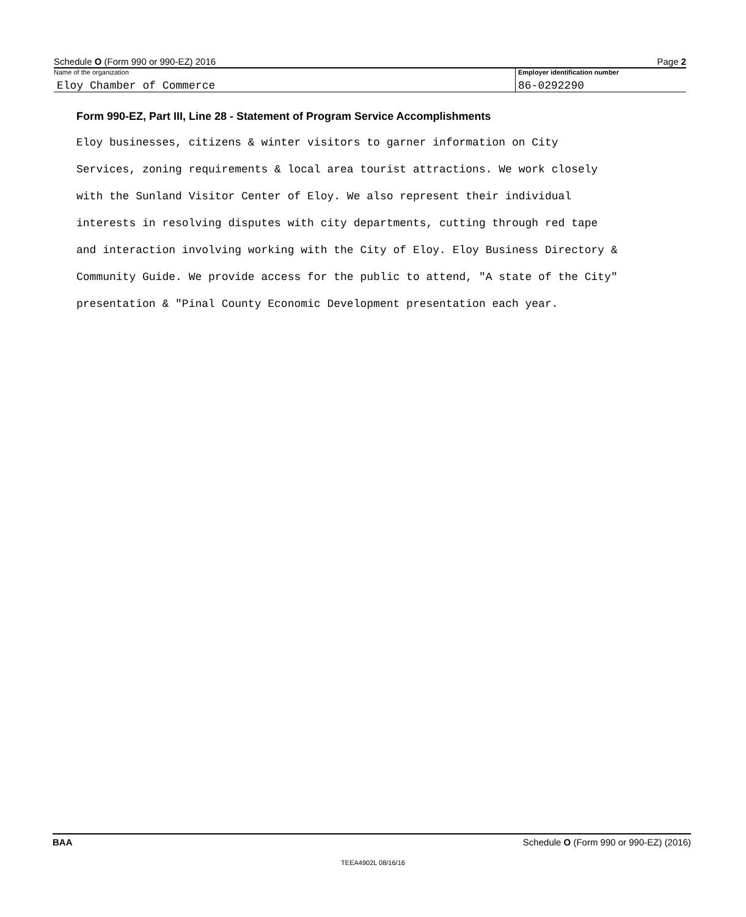Schedule O (Form 990 or 990-EZ) 2016 Page 2
Name of the organization
Eloy Chamber of Commerce
Employer identification number
86-0292290
Form 990-EZ, Part III, Line 28 - Statement of Program Service Accomplishments
Eloy businesses, citizens & winter visitors to garner information on City Services, zoning requirements & local area tourist attractions. We work closely with the Sunland Visitor Center of Eloy. We also represent their individual interests in resolving disputes with city departments, cutting through red tape and interaction involving working with the City of Eloy. Eloy Business Directory & Community Guide. We provide access for the public to attend, "A state of the City" presentation & "Pinal County Economic Development presentation each year.
BAA Schedule O (Form 990 or 990-EZ) (2016)
TEEA4902L 08/16/16